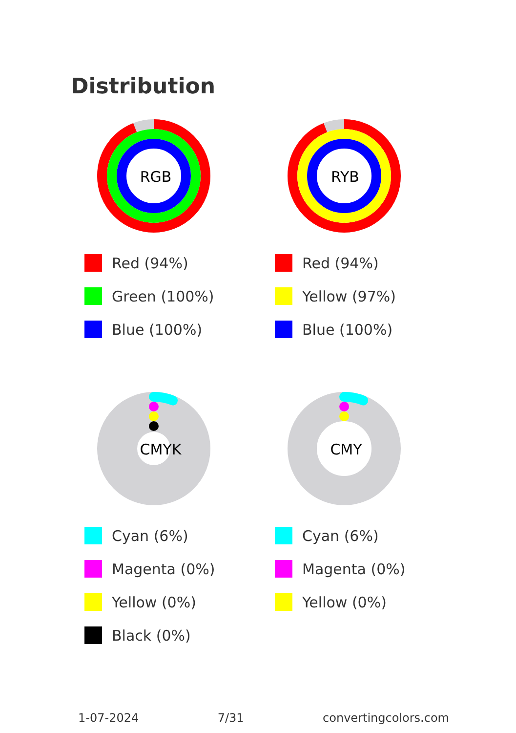Distribution
RGB
Red (94%)
Green (100%)
Blue (100%)
RYB
Red (94%)
Yellow (97%)
Blue (100%)
CMYK
Cyan (6%)
Magenta (0%)
Yellow (0%)
Black (0%)
CMY
Cyan (6%)
Magenta (0%)
Yellow (0%)
1-07-2024 7/31 convertingcolors.com